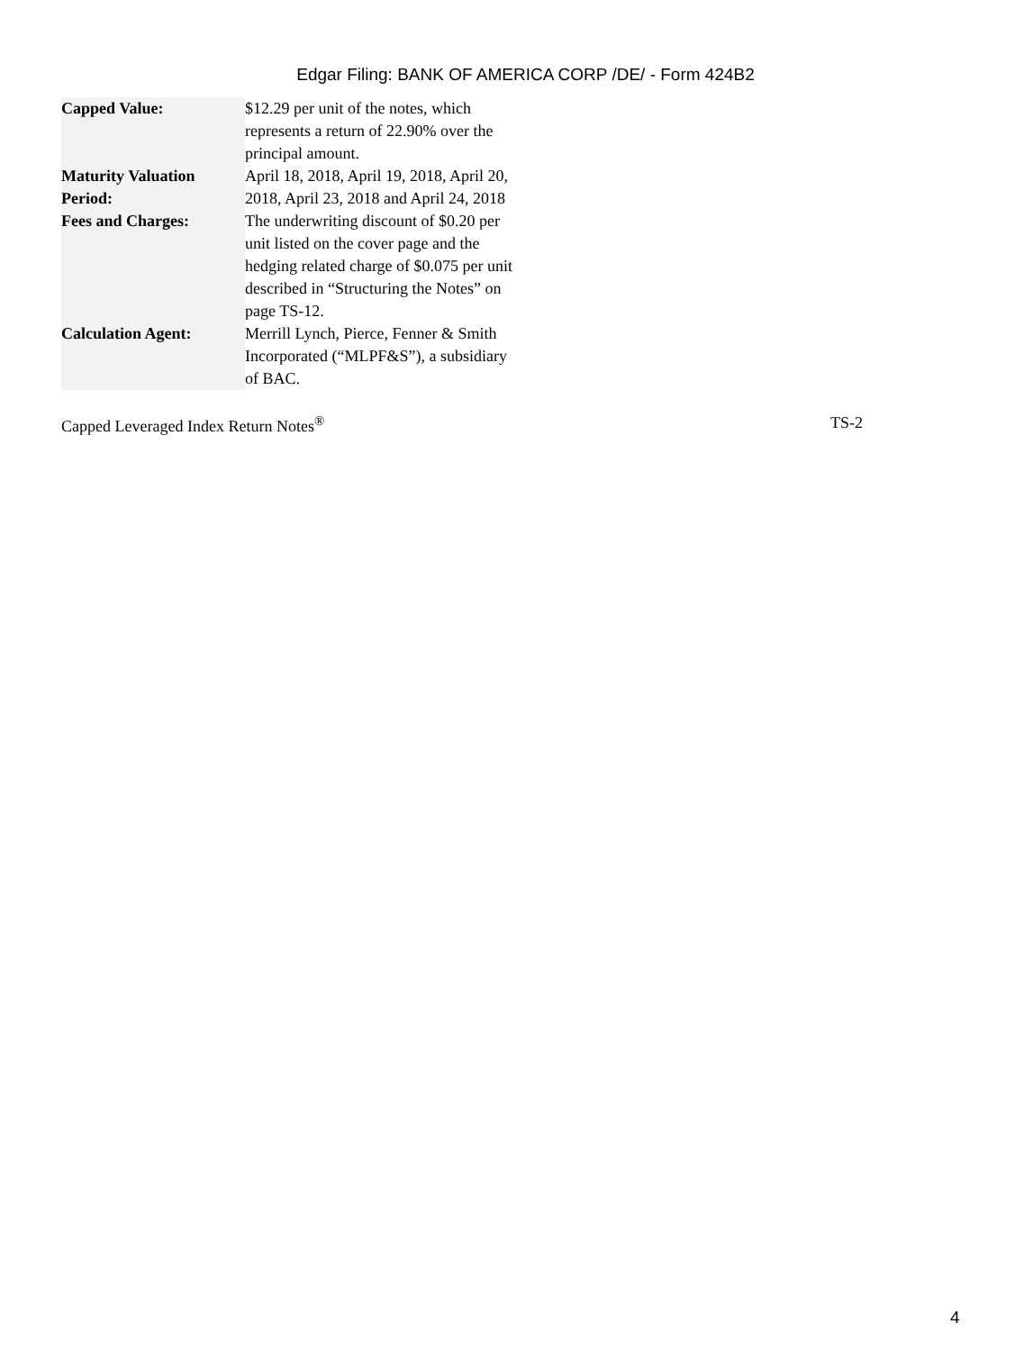Edgar Filing: BANK OF AMERICA CORP /DE/ - Form 424B2
| Capped Value: | $12.29 per unit of the notes, which represents a return of 22.90% over the principal amount. |
| Maturity Valuation Period: | April 18, 2018, April 19, 2018, April 20, 2018, April 23, 2018 and April 24, 2018 |
| Fees and Charges: | The underwriting discount of $0.20 per unit listed on the cover page and the hedging related charge of $0.075 per unit described in “Structuring the Notes” on page TS-12. |
| Calculation Agent: | Merrill Lynch, Pierce, Fenner & Smith Incorporated (“MLPF&S”), a subsidiary of BAC. |
Capped Leveraged Index Return Notes<sup>®</sup> TS-2
4